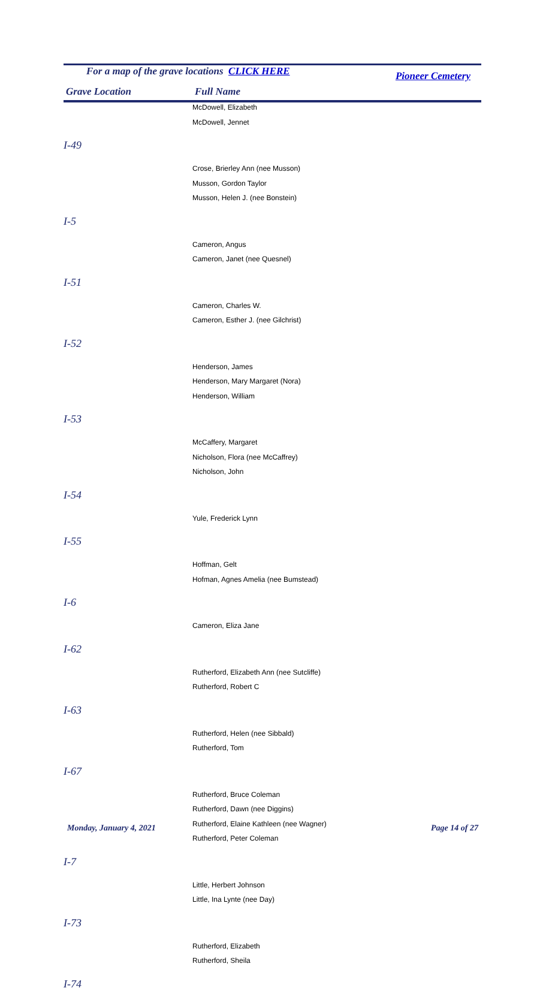For a map of the grave locations CLICK HERE Pioneer Cemetery
Grave Location Full Name
| | McDowell, Elizabeth |
| | McDowell, Jennet |
| I-49 | |
| | Crose, Brierley Ann (nee Musson) |
| | Musson, Gordon Taylor |
| | Musson, Helen J. (nee Bonstein) |
| I-5 | |
| | Cameron, Angus |
| | Cameron, Janet (nee Quesnel) |
| I-51 | |
| | Cameron, Charles W. |
| | Cameron, Esther J. (nee Gilchrist) |
| I-52 | |
| | Henderson, James |
| | Henderson, Mary Margaret (Nora) |
| | Henderson, William |
| I-53 | |
| | McCaffery, Margaret |
| | Nicholson, Flora (nee McCaffrey) |
| | Nicholson, John |
| I-54 | |
| | Yule, Frederick Lynn |
| I-55 | |
| | Hoffman, Gelt |
| | Hofman, Agnes Amelia (nee Bumstead) |
| I-6 | |
| | Cameron, Eliza Jane |
| I-62 | |
| | Rutherford, Elizabeth Ann (nee Sutcliffe) |
| | Rutherford, Robert C |
| I-63 | |
| | Rutherford, Helen (nee Sibbald) |
| | Rutherford, Tom |
| I-67 | |
| | Rutherford, Bruce Coleman |
| | Rutherford, Dawn (nee Diggins) |
| | Rutherford, Elaine Kathleen (nee Wagner) |
| | Rutherford, Peter Coleman |
| I-7 | |
| | Little, Herbert Johnson |
| | Little, Ina Lynte (nee Day) |
| I-73 | |
| | Rutherford, Elizabeth |
| | Rutherford, Sheila |
| I-74 | |
Monday, January 4, 2021 Page 14 of 27